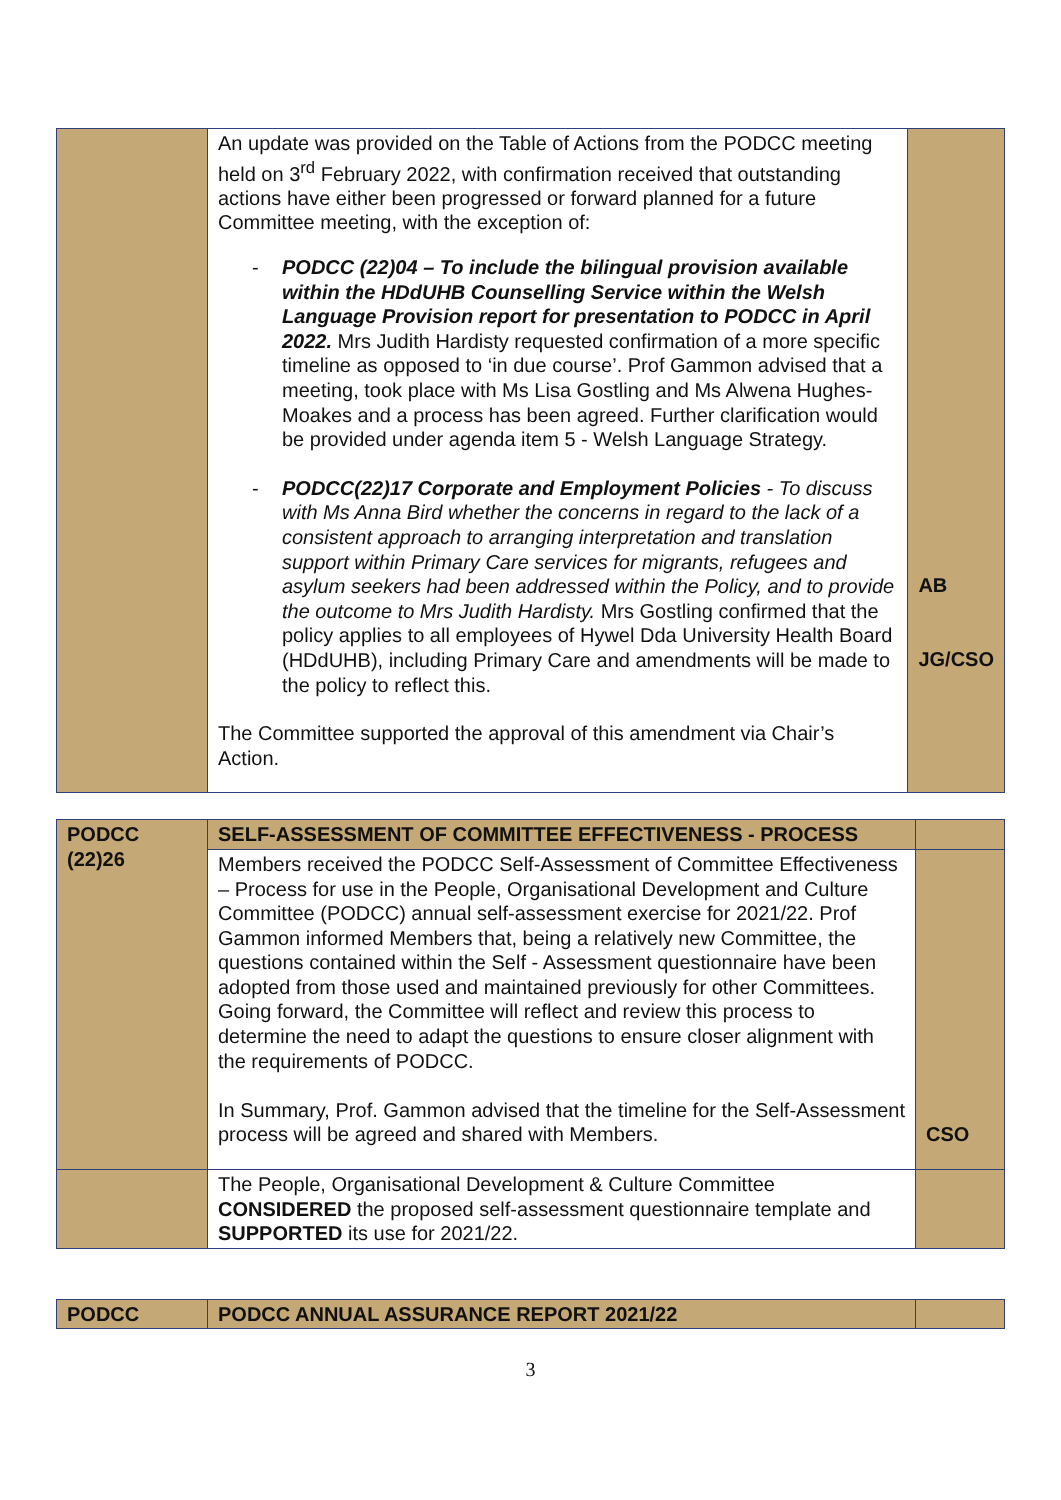| | An update was provided on the Table of Actions from the PODCC meeting held on 3<sup>rd</sup> February 2022, with confirmation received that outstanding actions have either been progressed or forward planned for a future Committee meeting, with the exception of: - PODCC (22)04 – To include the bilingual provision available within the HDdUHB Counselling Service within the Welsh Language Provision report for presentation to PODCC in April 2022. Mrs Judith Hardisty requested confirmation of a more specific timeline as opposed to ‘in due course’. Prof Gammon advised that a meeting, took place with Ms Lisa Gostling and Ms Alwena Hughes-Moakes and a process has been agreed. Further clarification would be provided under agenda item 5 - Welsh Language Strategy. - PODCC(22)17 Corporate and Employment Policies - To discuss with Ms Anna Bird whether the concerns in regard to the lack of a consistent approach to arranging interpretation and translation support within Primary Care services for migrants, refugees and asylum seekers had been addressed within the Policy, and to provide the outcome to Mrs Judith Hardisty. Mrs Gostling confirmed that the policy applies to all employees of Hywel Dda University Health Board (HDdUHB), including Primary Care and amendments will be made to the policy to reflect this. The Committee supported the approval of this amendment via Chair’s Action. | AB JG/CSO |
| PODCC (22)26 | SELF-ASSESSMENT OF COMMITTEE EFFECTIVENESS - PROCESS | |
| | Members received the PODCC Self-Assessment of Committee Effectiveness – Process for use in the People, Organisational Development and Culture Committee (PODCC) annual self-assessment exercise for 2021/22. Prof Gammon informed Members that, being a relatively new Committee, the questions contained within the Self - Assessment questionnaire have been adopted from those used and maintained previously for other Committees. Going forward, the Committee will reflect and review this process to determine the need to adapt the questions to ensure closer alignment with the requirements of PODCC. In Summary, Prof. Gammon advised that the timeline for the Self-Assessment process will be agreed and shared with Members. | CSO |
| | The People, Organisational Development & Culture Committee CONSIDERED the proposed self-assessment questionnaire template and SUPPORTED its use for 2021/22. | |
| PODCC | PODCC ANNUAL ASSURANCE REPORT 2021/22 | |
3